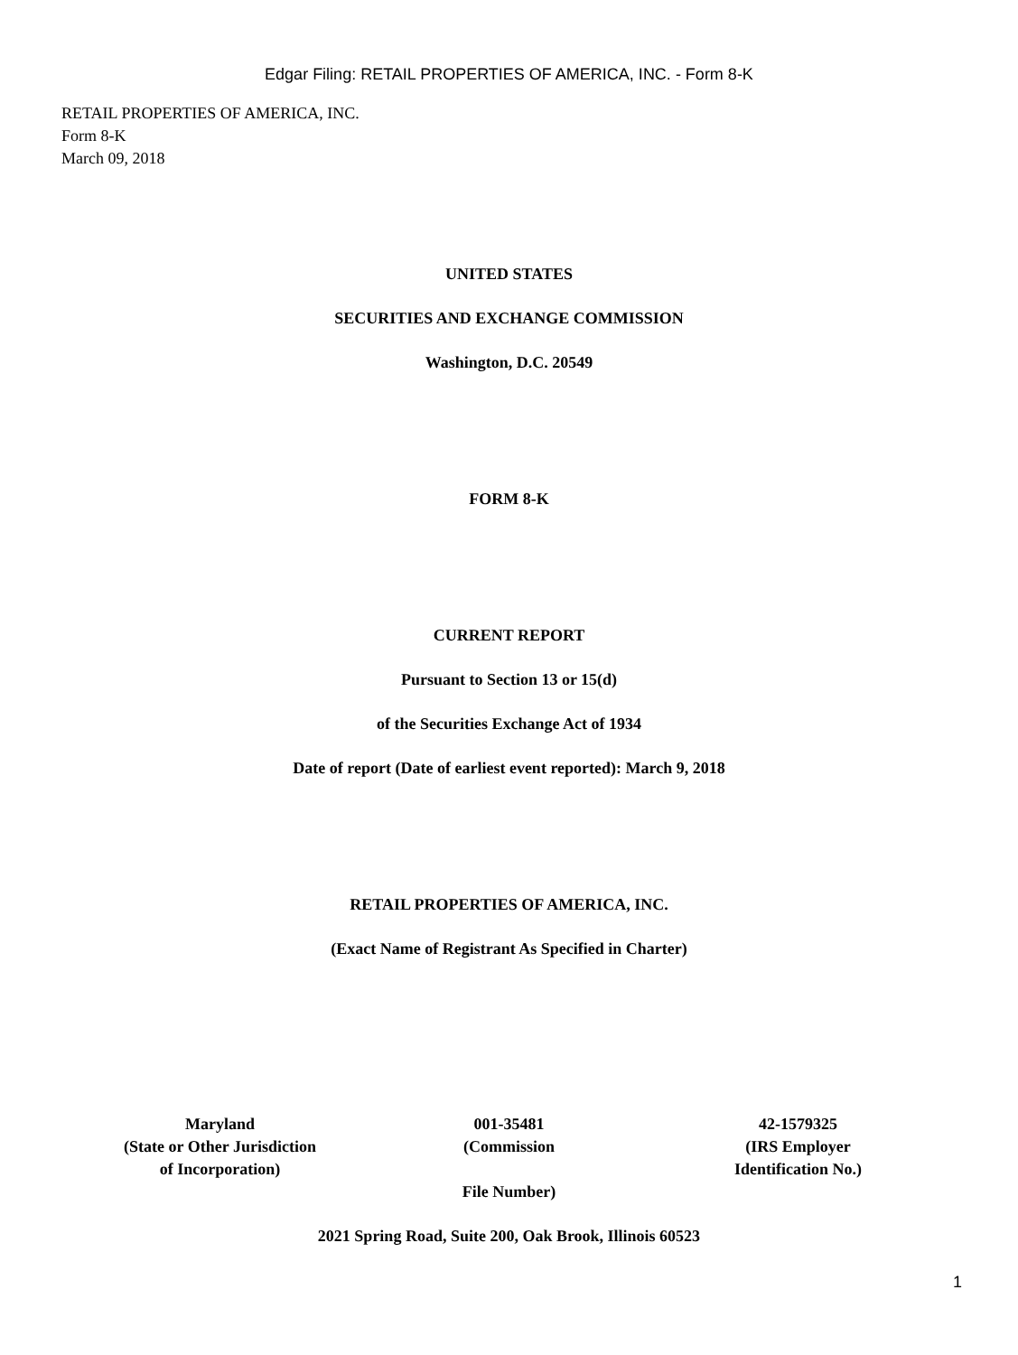Edgar Filing: RETAIL PROPERTIES OF AMERICA, INC. - Form 8-K
RETAIL PROPERTIES OF AMERICA, INC.
Form 8-K
March 09, 2018
UNITED STATES
SECURITIES AND EXCHANGE COMMISSION
Washington, D.C. 20549
FORM 8-K
CURRENT REPORT
Pursuant to Section 13 or 15(d)
of the Securities Exchange Act of 1934
Date of report (Date of earliest event reported): March 9, 2018
RETAIL PROPERTIES OF AMERICA, INC.
(Exact Name of Registrant As Specified in Charter)
| Maryland (State or Other Jurisdiction of Incorporation) | 001-35481 (Commission File Number) | 42-1579325 (IRS Employer Identification No.) |
2021 Spring Road, Suite 200, Oak Brook, Illinois 60523
1